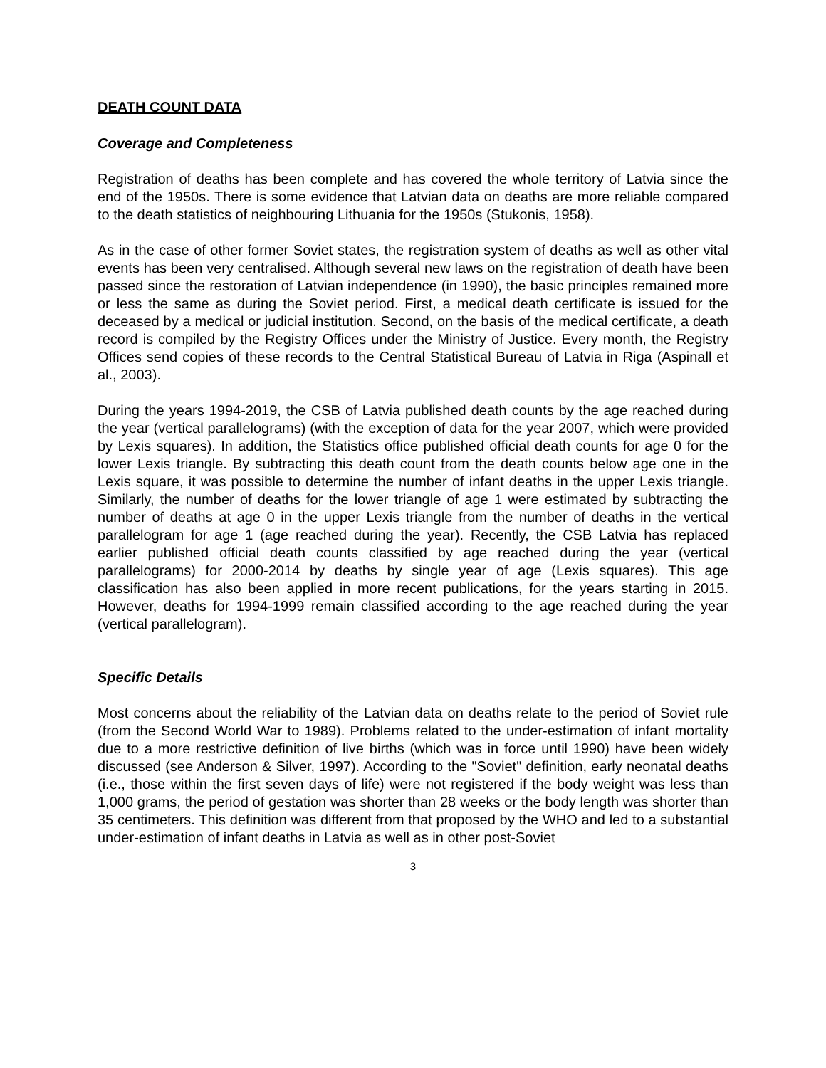DEATH COUNT DATA
Coverage and Completeness
Registration of deaths has been complete and has covered the whole territory of Latvia since the end of the 1950s. There is some evidence that Latvian data on deaths are more reliable compared to the death statistics of neighbouring Lithuania for the 1950s (Stukonis, 1958).
As in the case of other former Soviet states, the registration system of deaths as well as other vital events has been very centralised. Although several new laws on the registration of death have been passed since the restoration of Latvian independence (in 1990), the basic principles remained more or less the same as during the Soviet period. First, a medical death certificate is issued for the deceased by a medical or judicial institution. Second, on the basis of the medical certificate, a death record is compiled by the Registry Offices under the Ministry of Justice. Every month, the Registry Offices send copies of these records to the Central Statistical Bureau of Latvia in Riga (Aspinall et al., 2003).
During the years 1994-2019, the CSB of Latvia published death counts by the age reached during the year (vertical parallelograms) (with the exception of data for the year 2007, which were provided by Lexis squares). In addition, the Statistics office published official death counts for age 0 for the lower Lexis triangle. By subtracting this death count from the death counts below age one in the Lexis square, it was possible to determine the number of infant deaths in the upper Lexis triangle. Similarly, the number of deaths for the lower triangle of age 1 were estimated by subtracting the number of deaths at age 0 in the upper Lexis triangle from the number of deaths in the vertical parallelogram for age 1 (age reached during the year). Recently, the CSB Latvia has replaced earlier published official death counts classified by age reached during the year (vertical parallelograms) for 2000-2014 by deaths by single year of age (Lexis squares). This age classification has also been applied in more recent publications, for the years starting in 2015. However, deaths for 1994-1999 remain classified according to the age reached during the year (vertical parallelogram).
Specific Details
Most concerns about the reliability of the Latvian data on deaths relate to the period of Soviet rule (from the Second World War to 1989). Problems related to the under-estimation of infant mortality due to a more restrictive definition of live births (which was in force until 1990) have been widely discussed (see Anderson & Silver, 1997). According to the "Soviet" definition, early neonatal deaths (i.e., those within the first seven days of life) were not registered if the body weight was less than 1,000 grams, the period of gestation was shorter than 28 weeks or the body length was shorter than 35 centimeters. This definition was different from that proposed by the WHO and led to a substantial under-estimation of infant deaths in Latvia as well as in other post-Soviet
3